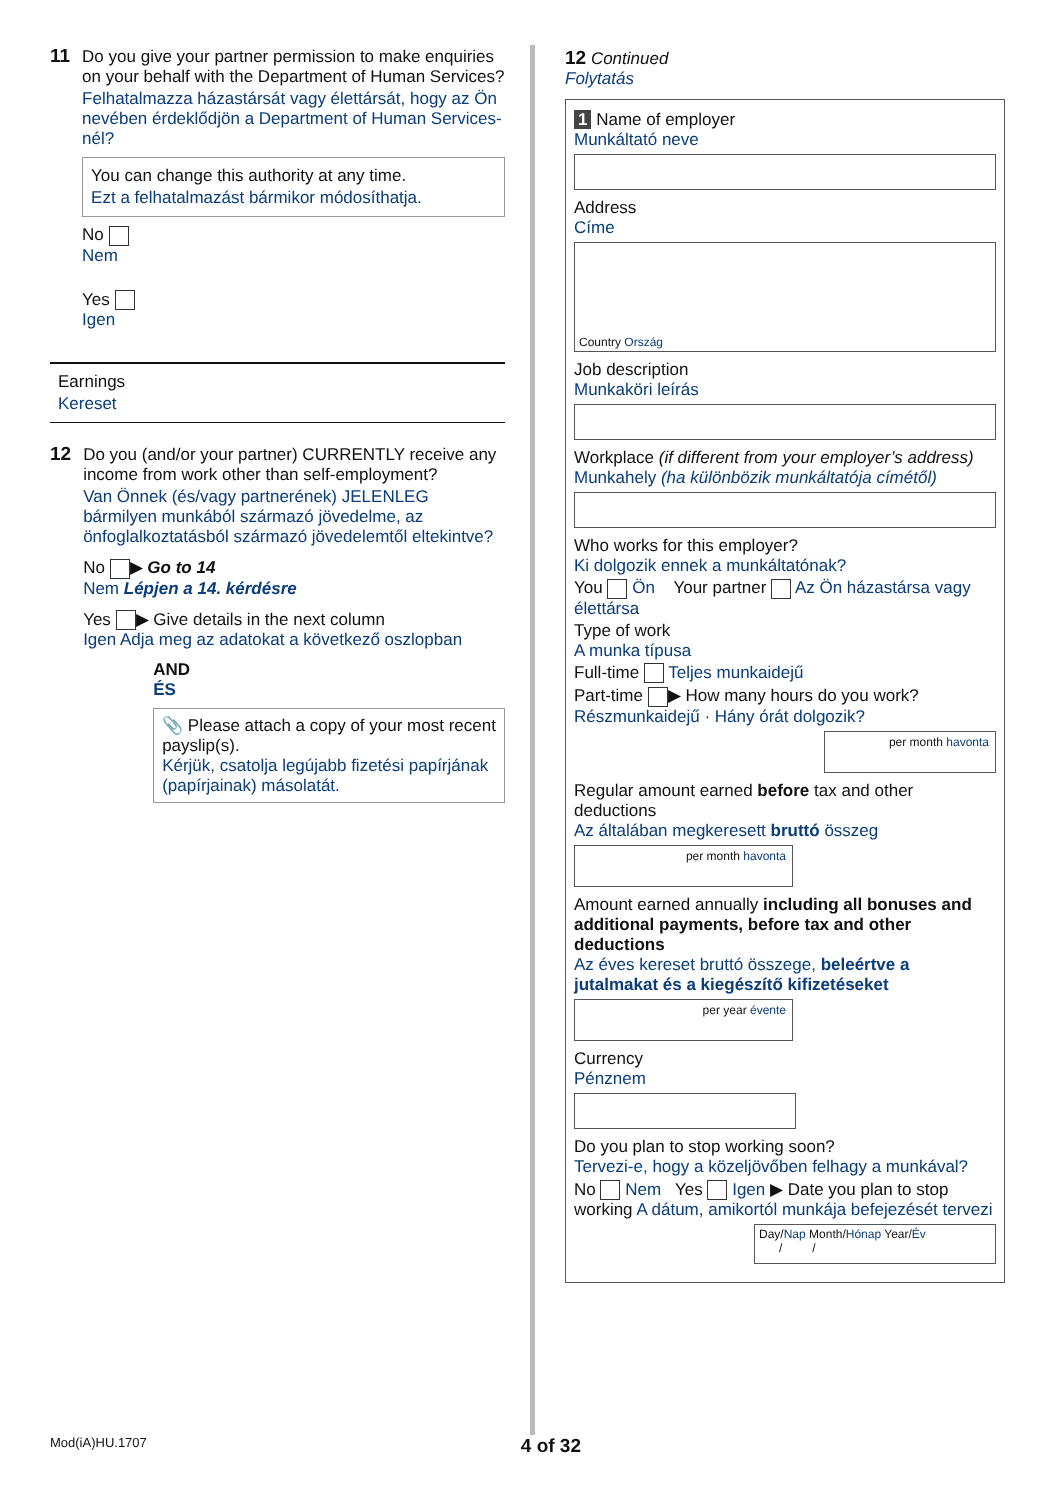11 Do you give your partner permission to make enquiries on your behalf with the Department of Human Services?
Felhatalmazza házastársát vagy élettársát, hogy az Ön nevében érdeklődjön a Department of Human Services-nél?
You can change this authority at any time.
Ezt a felhatalmazást bármikor módosíthatja.
No
Nem
Yes
Igen
Earnings
Kereset
12 Do you (and/or your partner) CURRENTLY receive any income from work other than self-employment?
Van Önnek (és/vagy partnerének) JELENLEG bármilyen munkából származó jövedelme, az önfoglalkoztatásból származó jövedelemtől eltekintve?
No ▶ Go to 14
Nem Lépjen a 14. kérdésre
Yes ▶ Give details in the next column
Igen Adja meg az adatokat a következő oszlopban
AND
ÉS
📎 Please attach a copy of your most recent payslip(s).
Kérjük, csatolja legújabb fizetési papírjának (papírjainak) másolatát.
12 Continued
Folytatás
1 Name of employer
Munkáltató neve
Address
Címe
Country Ország
Job description
Munkaköri leírás
Workplace (if different from your employer’s address)
Munkahely (ha különbözik munkáltatója címétől)
Who works for this employer?
Ki dolgozik ennek a munkáltatónak?
You Ön Your partner Az Ön házastársa vagy élettársa
Type of work
A munka típusa
Full-time Teljes munkaidejű
Part-time ▶ How many hours do you work? Részmunkaidejű · Hány órát dolgozik?
per month havonta
Regular amount earned before tax and other deductions
Az általában megkeresett bruttó összeg
per month havonta
Amount earned annually including all bonuses and additional payments, before tax and other deductions
Az éves kereset bruttó összege, beleértve a jutalmakat és a kiegészítő kifizetéseket
per year évente
Currency
Pénznem
Do you plan to stop working soon?
Tervezi-e, hogy a közeljövőben felhagy a munkával?
No Nem Yes Igen ▶ Date you plan to stop working A dátum, amikortól munkája befejezését tervezi
Day/Nap Month/Hónap Year/Év
/ /
Mod(iA)HU.1707 4 of 32